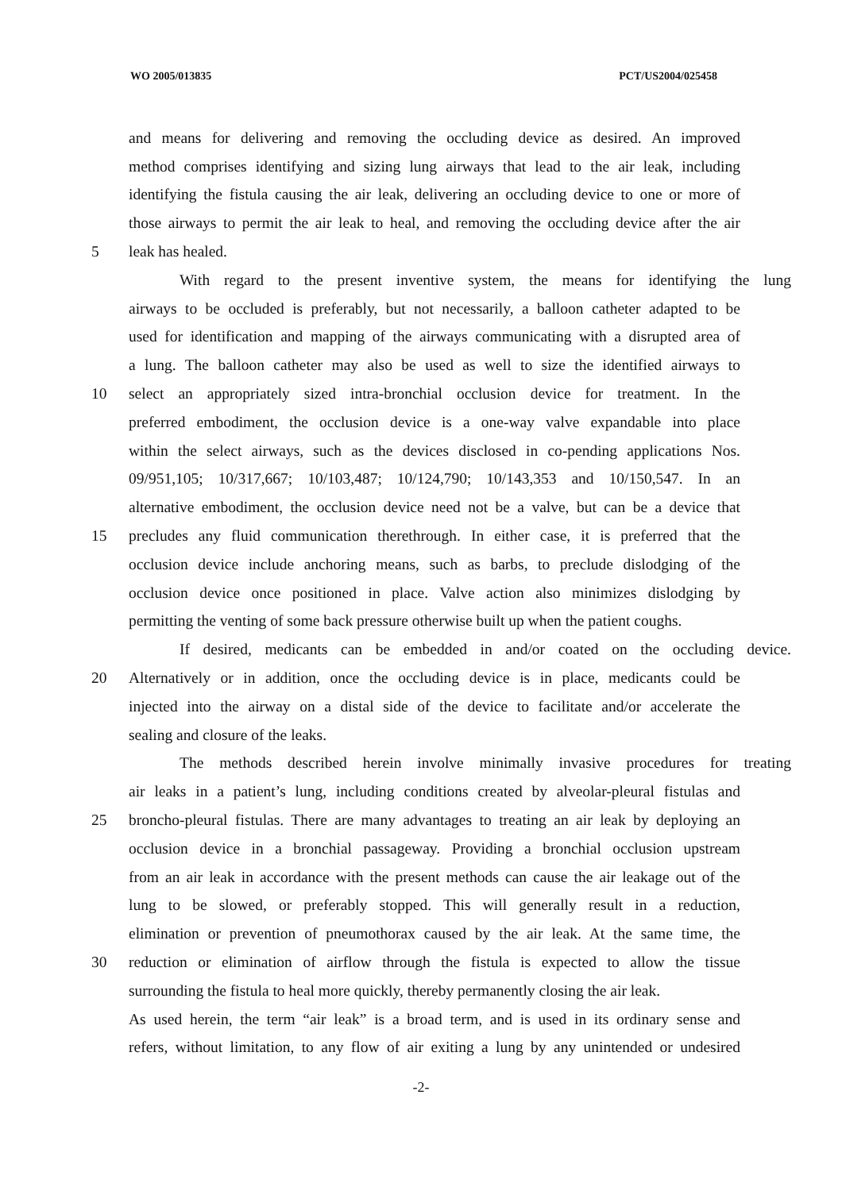WO 2005/013835 PCT/US2004/025458
and means for delivering and removing the occluding device as desired. An improved
method comprises identifying and sizing lung airways that lead to the air leak, including
identifying the fistula causing the air leak, delivering an occluding device to one or more of
those airways to permit the air leak to heal, and removing the occluding device after the air
5 leak has healed.
With regard to the present inventive system, the means for identifying the lung
airways to be occluded is preferably, but not necessarily, a balloon catheter adapted to be
used for identification and mapping of the airways communicating with a disrupted area of
a lung. The balloon catheter may also be used as well to size the identified airways to
10 select an appropriately sized intra-bronchial occlusion device for treatment. In the
preferred embodiment, the occlusion device is a one-way valve expandable into place
within the select airways, such as the devices disclosed in co-pending applications Nos.
09/951,105; 10/317,667; 10/103,487; 10/124,790; 10/143,353 and 10/150,547. In an
alternative embodiment, the occlusion device need not be a valve, but can be a device that
15 precludes any fluid communication therethrough. In either case, it is preferred that the
occlusion device include anchoring means, such as barbs, to preclude dislodging of the
occlusion device once positioned in place. Valve action also minimizes dislodging by
permitting the venting of some back pressure otherwise built up when the patient coughs.
If desired, medicants can be embedded in and/or coated on the occluding device.
20 Alternatively or in addition, once the occluding device is in place, medicants could be
injected into the airway on a distal side of the device to facilitate and/or accelerate the
sealing and closure of the leaks.
The methods described herein involve minimally invasive procedures for treating
air leaks in a patient’s lung, including conditions created by alveolar-pleural fistulas and
25 broncho-pleural fistulas. There are many advantages to treating an air leak by deploying an
occlusion device in a bronchial passageway. Providing a bronchial occlusion upstream
from an air leak in accordance with the present methods can cause the air leakage out of the
lung to be slowed, or preferably stopped. This will generally result in a reduction,
elimination or prevention of pneumothorax caused by the air leak. At the same time, the
30 reduction or elimination of airflow through the fistula is expected to allow the tissue
surrounding the fistula to heal more quickly, thereby permanently closing the air leak.
As used herein, the term “air leak” is a broad term, and is used in its ordinary sense and
refers, without limitation, to any flow of air exiting a lung by any unintended or undesired
-2-